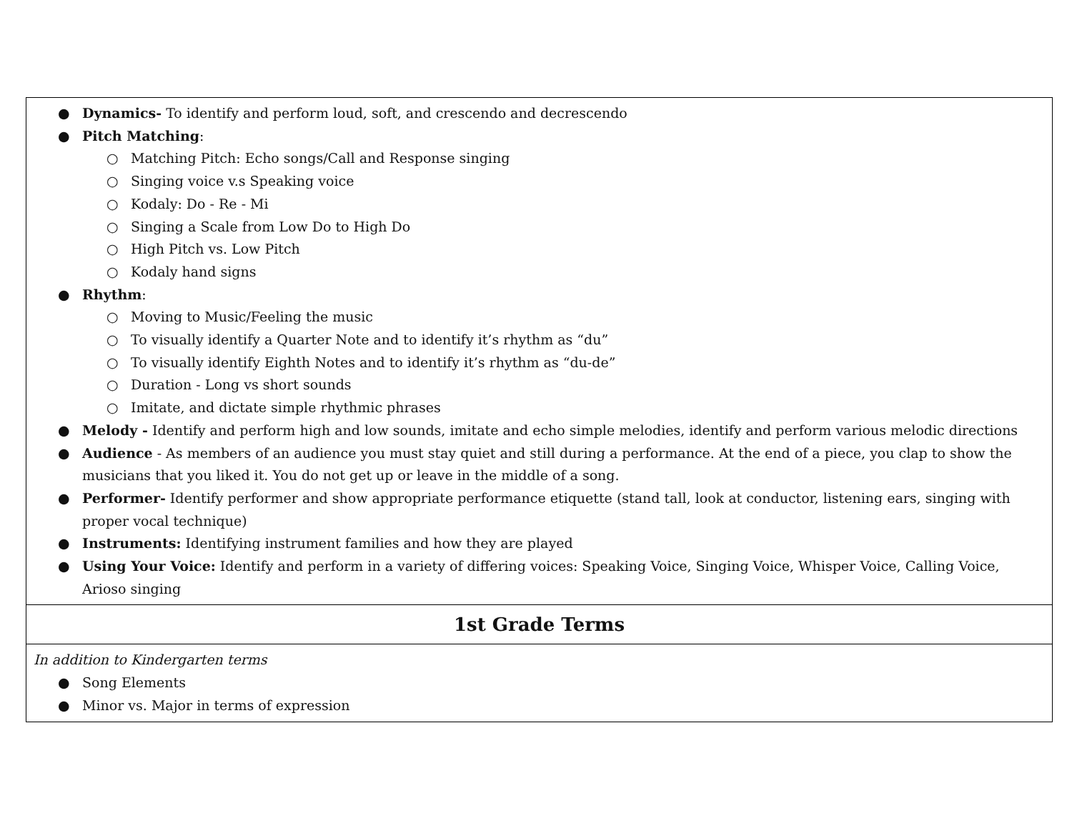| ● Dynamics- To identify and perform loud, soft, and crescendo and decrescendo ● Pitch Matching : ○ Matching Pitch: Echo songs/Call and Response singing ○ Singing voice v.s Speaking voice ○ Kodaly: Do - Re - Mi ○ Singing a Scale from Low Do to High Do ○ High Pitch vs. Low Pitch ○ Kodaly hand signs ● Rhythm : ○ Moving to Music/Feeling the music ○ To visually identify a Quarter Note and to identify it’s rhythm as “du” ○ To visually identify Eighth Notes and to identify it’s rhythm as “du-de” ○ Duration - Long vs short sounds ○ Imitate, and dictate simple rhythmic phrases ● Melody - Identify and perform high and low sounds, imitate and echo simple melodies, identify and perform various melodic directions ● Audience - As members of an audience you must stay quiet and still during a performance. At the end of a piece, you clap to show the musicians that you liked it. You do not get up or leave in the middle of a song. ● Performer- Identify performer and show appropriate performance etiquette (stand tall, look at conductor, listening ears, singing with proper vocal technique) ● Instruments: Identifying instrument families and how they are played ● Using Your Voice: Identify and perform in a variety of differing voices: Speaking Voice, Singing Voice, Whisper Voice, Calling Voice, Arioso singing |
| 1st Grade Terms |
| In addition to Kindergarten terms ● Song Elements ● Minor vs. Major in terms of expression |